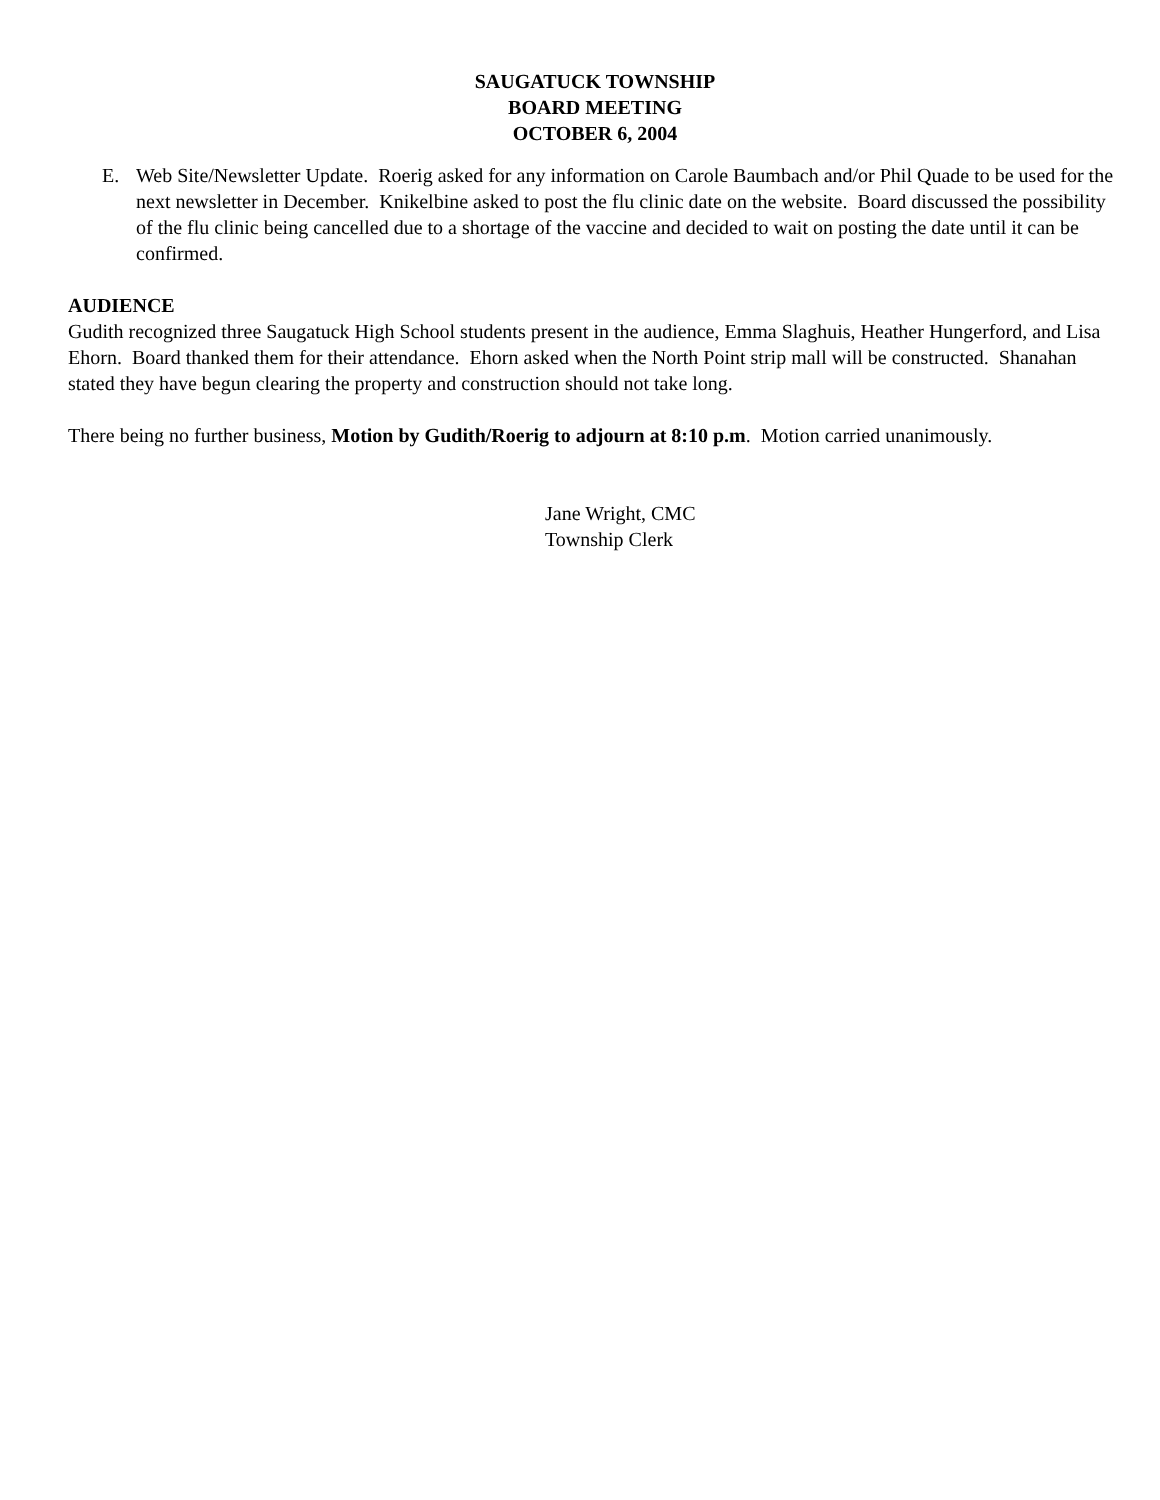SAUGATUCK TOWNSHIP
BOARD MEETING
OCTOBER 6, 2004
E. Web Site/Newsletter Update. Roerig asked for any information on Carole Baumbach and/or Phil Quade to be used for the next newsletter in December. Knikelbine asked to post the flu clinic date on the website. Board discussed the possibility of the flu clinic being cancelled due to a shortage of the vaccine and decided to wait on posting the date until it can be confirmed.
AUDIENCE
Gudith recognized three Saugatuck High School students present in the audience, Emma Slaghuis, Heather Hungerford, and Lisa Ehorn. Board thanked them for their attendance. Ehorn asked when the North Point strip mall will be constructed. Shanahan stated they have begun clearing the property and construction should not take long.
There being no further business, Motion by Gudith/Roerig to adjourn at 8:10 p.m. Motion carried unanimously.
Jane Wright, CMC
Township Clerk